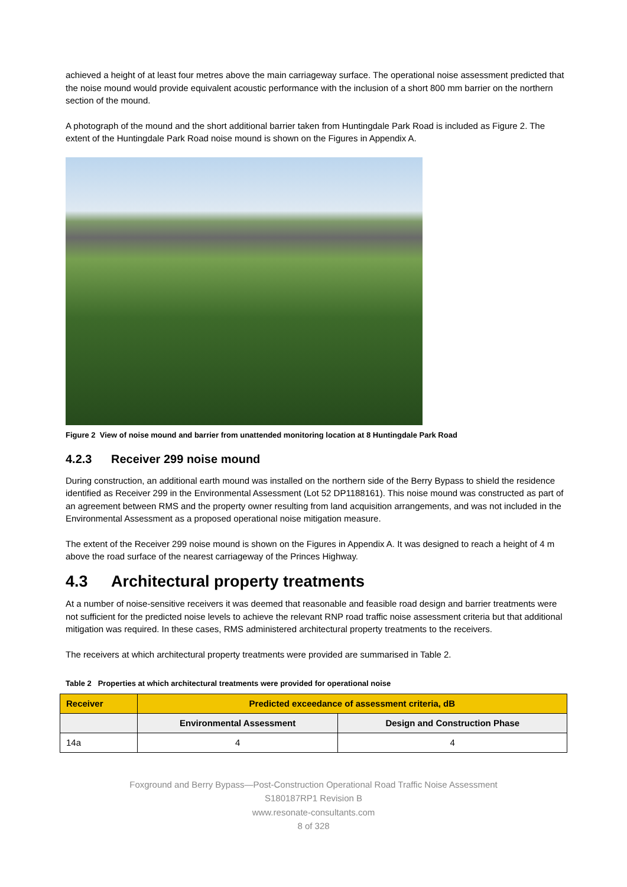achieved a height of at least four metres above the main carriageway surface. The operational noise assessment predicted that the noise mound would provide equivalent acoustic performance with the inclusion of a short 800 mm barrier on the northern section of the mound.
A photograph of the mound and the short additional barrier taken from Huntingdale Park Road is included as Figure 2. The extent of the Huntingdale Park Road noise mound is shown on the Figures in Appendix A.
Figure 2 View of noise mound and barrier from unattended monitoring location at 8 Huntingdale Park Road
4.2.3 Receiver 299 noise mound
During construction, an additional earth mound was installed on the northern side of the Berry Bypass to shield the residence identified as Receiver 299 in the Environmental Assessment (Lot 52 DP1188161). This noise mound was constructed as part of an agreement between RMS and the property owner resulting from land acquisition arrangements, and was not included in the Environmental Assessment as a proposed operational noise mitigation measure.
The extent of the Receiver 299 noise mound is shown on the Figures in Appendix A. It was designed to reach a height of 4 m above the road surface of the nearest carriageway of the Princes Highway.
4.3 Architectural property treatments
At a number of noise-sensitive receivers it was deemed that reasonable and feasible road design and barrier treatments were not sufficient for the predicted noise levels to achieve the relevant RNP road traffic noise assessment criteria but that additional mitigation was required. In these cases, RMS administered architectural property treatments to the receivers.
The receivers at which architectural property treatments were provided are summarised in Table 2.
Table 2 Properties at which architectural treatments were provided for operational noise
| Receiver | Predicted exceedance of assessment criteria, dB | |
| --- | --- | --- |
| | Environmental Assessment | Design and Construction Phase |
| 14a | 4 | 4 |
Foxground and Berry Bypass—Post-Construction Operational Road Traffic Noise Assessment
S180187RP1 Revision B
www.resonate-consultants.com
8 of 328